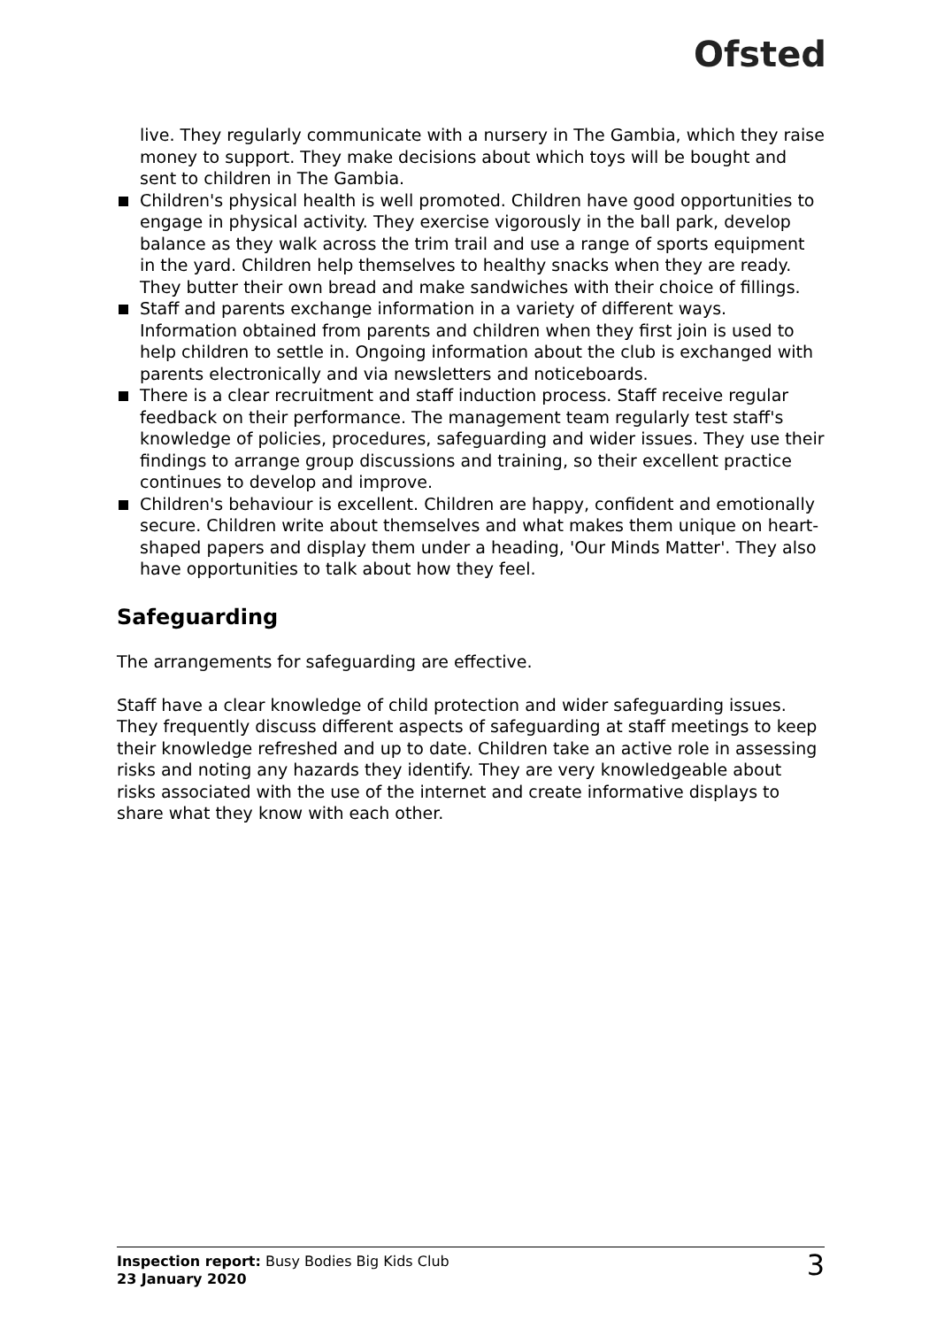Ofsted
live. They regularly communicate with a nursery in The Gambia, which they raise money to support. They make decisions about which toys will be bought and sent to children in The Gambia.
Children's physical health is well promoted. Children have good opportunities to engage in physical activity. They exercise vigorously in the ball park, develop balance as they walk across the trim trail and use a range of sports equipment in the yard. Children help themselves to healthy snacks when they are ready. They butter their own bread and make sandwiches with their choice of fillings.
Staff and parents exchange information in a variety of different ways. Information obtained from parents and children when they first join is used to help children to settle in. Ongoing information about the club is exchanged with parents electronically and via newsletters and noticeboards.
There is a clear recruitment and staff induction process. Staff receive regular feedback on their performance. The management team regularly test staff's knowledge of policies, procedures, safeguarding and wider issues. They use their findings to arrange group discussions and training, so their excellent practice continues to develop and improve.
Children's behaviour is excellent. Children are happy, confident and emotionally secure. Children write about themselves and what makes them unique on heart-shaped papers and display them under a heading, 'Our Minds Matter'. They also have opportunities to talk about how they feel.
Safeguarding
The arrangements for safeguarding are effective.
Staff have a clear knowledge of child protection and wider safeguarding issues. They frequently discuss different aspects of safeguarding at staff meetings to keep their knowledge refreshed and up to date. Children take an active role in assessing risks and noting any hazards they identify. They are very knowledgeable about risks associated with the use of the internet and create informative displays to share what they know with each other.
Inspection report: Busy Bodies Big Kids Club
23 January 2020
3